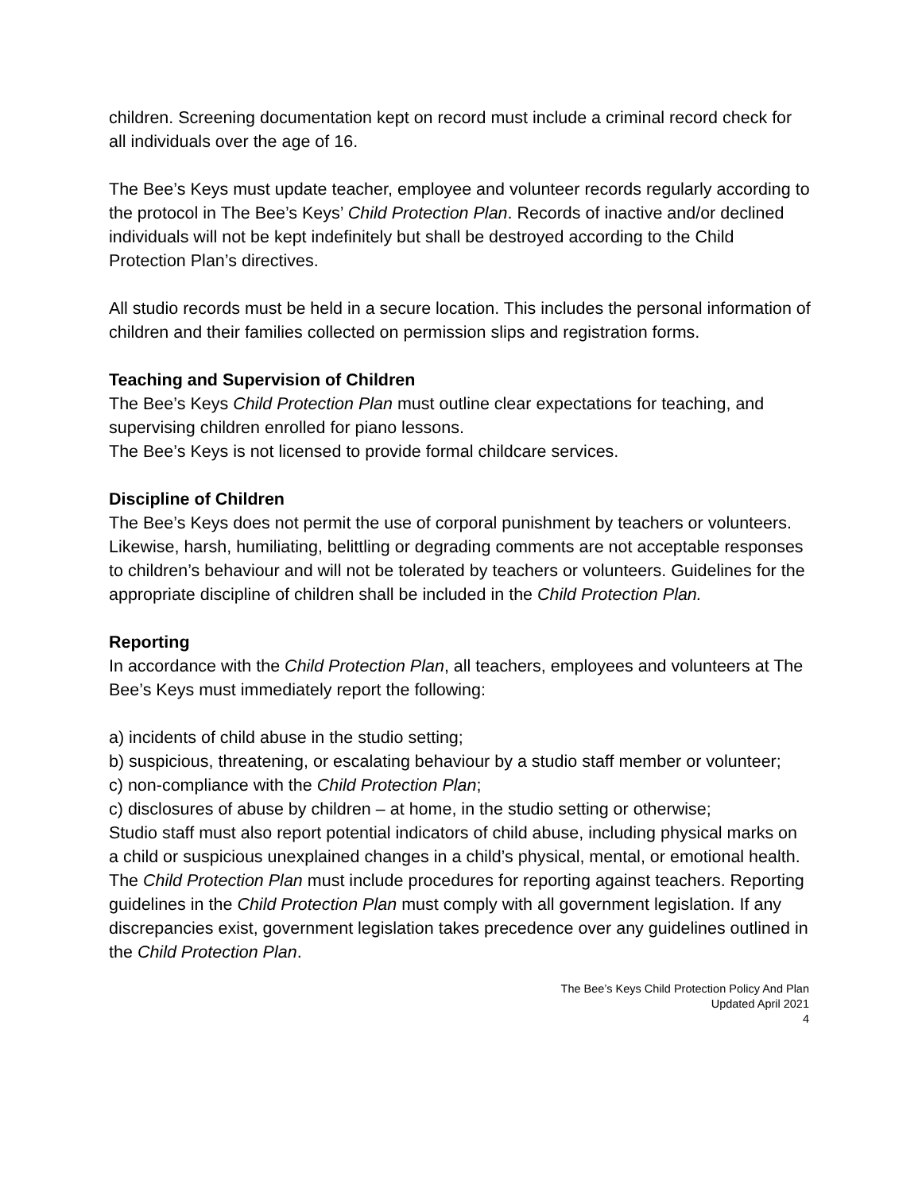children. Screening documentation kept on record must include a criminal record check for all individuals over the age of 16.
The Bee’s Keys must update teacher, employee and volunteer records regularly according to the protocol in The Bee’s Keys’ Child Protection Plan. Records of inactive and/or declined individuals will not be kept indefinitely but shall be destroyed according to the Child Protection Plan’s directives.
All studio records must be held in a secure location. This includes the personal information of children and their families collected on permission slips and registration forms.
Teaching and Supervision of Children
The Bee’s Keys Child Protection Plan must outline clear expectations for teaching, and supervising children enrolled for piano lessons.
The Bee’s Keys is not licensed to provide formal childcare services.
Discipline of Children
The Bee’s Keys does not permit the use of corporal punishment by teachers or volunteers. Likewise, harsh, humiliating, belittling or degrading comments are not acceptable responses to children’s behaviour and will not be tolerated by teachers or volunteers. Guidelines for the appropriate discipline of children shall be included in the Child Protection Plan.
Reporting
In accordance with the Child Protection Plan, all teachers, employees and volunteers at The Bee’s Keys must immediately report the following:
a) incidents of child abuse in the studio setting;
b) suspicious, threatening, or escalating behaviour by a studio staff member or volunteer;
c) non-compliance with the Child Protection Plan;
c) disclosures of abuse by children – at home, in the studio setting or otherwise;
Studio staff must also report potential indicators of child abuse, including physical marks on a child or suspicious unexplained changes in a child’s physical, mental, or emotional health.
The Child Protection Plan must include procedures for reporting against teachers. Reporting guidelines in the Child Protection Plan must comply with all government legislation. If any discrepancies exist, government legislation takes precedence over any guidelines outlined in the Child Protection Plan.
The Bee’s Keys Child Protection Policy And Plan
Updated April 2021
4